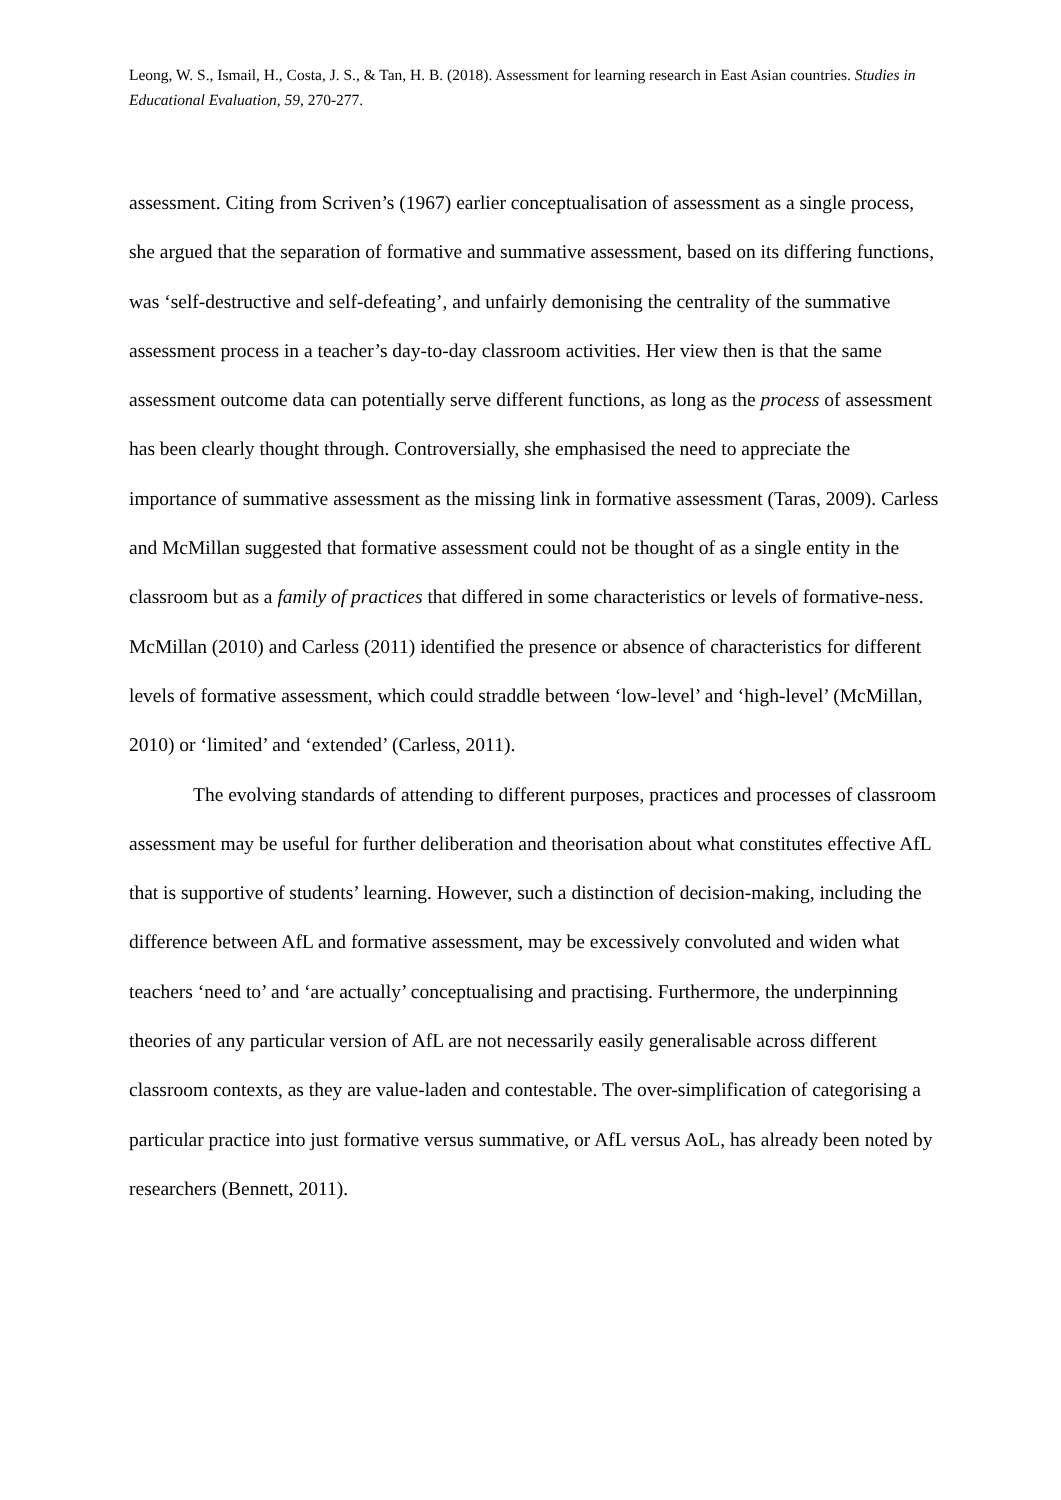Leong, W. S., Ismail, H., Costa, J. S., & Tan, H. B. (2018). Assessment for learning research in East Asian countries. Studies in Educational Evaluation, 59, 270-277.
assessment. Citing from Scriven’s (1967) earlier conceptualisation of assessment as a single process, she argued that the separation of formative and summative assessment, based on its differing functions, was ‘self-destructive and self-defeating’, and unfairly demonising the centrality of the summative assessment process in a teacher’s day-to-day classroom activities. Her view then is that the same assessment outcome data can potentially serve different functions, as long as the process of assessment has been clearly thought through. Controversially, she emphasised the need to appreciate the importance of summative assessment as the missing link in formative assessment (Taras, 2009). Carless and McMillan suggested that formative assessment could not be thought of as a single entity in the classroom but as a family of practices that differed in some characteristics or levels of formative-ness. McMillan (2010) and Carless (2011) identified the presence or absence of characteristics for different levels of formative assessment, which could straddle between ‘low-level’ and ‘high-level’ (McMillan, 2010) or ‘limited’ and ‘extended’ (Carless, 2011).
The evolving standards of attending to different purposes, practices and processes of classroom assessment may be useful for further deliberation and theorisation about what constitutes effective AfL that is supportive of students’ learning. However, such a distinction of decision-making, including the difference between AfL and formative assessment, may be excessively convoluted and widen what teachers ‘need to’ and ‘are actually’ conceptualising and practising. Furthermore, the underpinning theories of any particular version of AfL are not necessarily easily generalisable across different classroom contexts, as they are value-laden and contestable. The over-simplification of categorising a particular practice into just formative versus summative, or AfL versus AoL, has already been noted by researchers (Bennett, 2011).